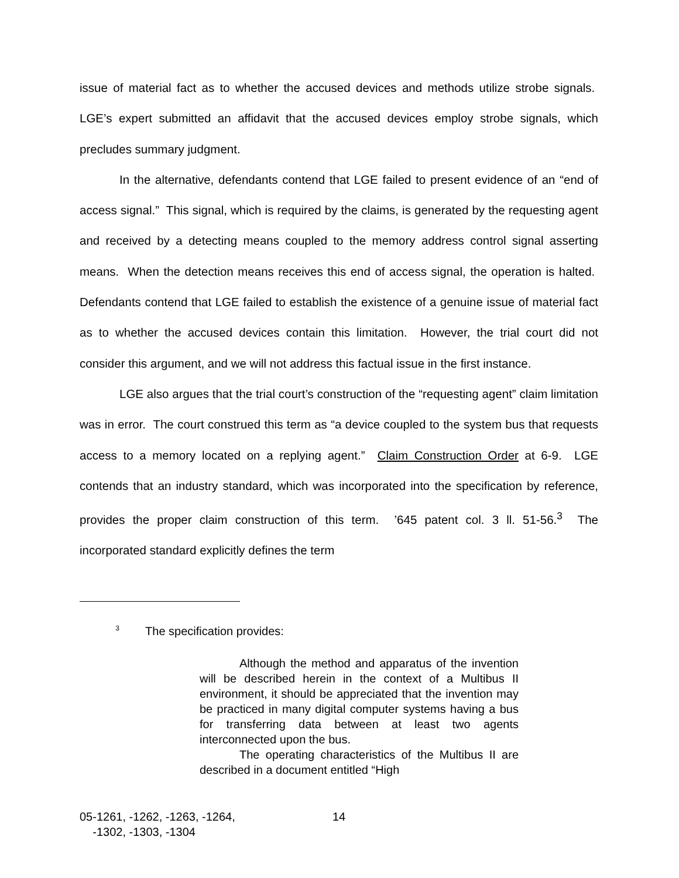issue of material fact as to whether the accused devices and methods utilize strobe signals. LGE’s expert submitted an affidavit that the accused devices employ strobe signals, which precludes summary judgment.
In the alternative, defendants contend that LGE failed to present evidence of an “end of access signal.” This signal, which is required by the claims, is generated by the requesting agent and received by a detecting means coupled to the memory address control signal asserting means. When the detection means receives this end of access signal, the operation is halted. Defendants contend that LGE failed to establish the existence of a genuine issue of material fact as to whether the accused devices contain this limitation. However, the trial court did not consider this argument, and we will not address this factual issue in the first instance.
LGE also argues that the trial court’s construction of the “requesting agent” claim limitation was in error. The court construed this term as “a device coupled to the system bus that requests access to a memory located on a replying agent.” Claim Construction Order at 6-9. LGE contends that an industry standard, which was incorporated into the specification by reference, provides the proper claim construction of this term. ’645 patent col. 3 ll. 51-56.<sup>3</sup> The incorporated standard explicitly defines the term
<sup>3</sup> The specification provides:
Although the method and apparatus of the invention will be described herein in the context of a Multibus II environment, it should be appreciated that the invention may be practiced in many digital computer systems having a bus for transferring data between at least two agents interconnected upon the bus.
The operating characteristics of the Multibus II are described in a document entitled “High
05-1261, -1262, -1263, -1264,
-1302, -1303, -1304
14